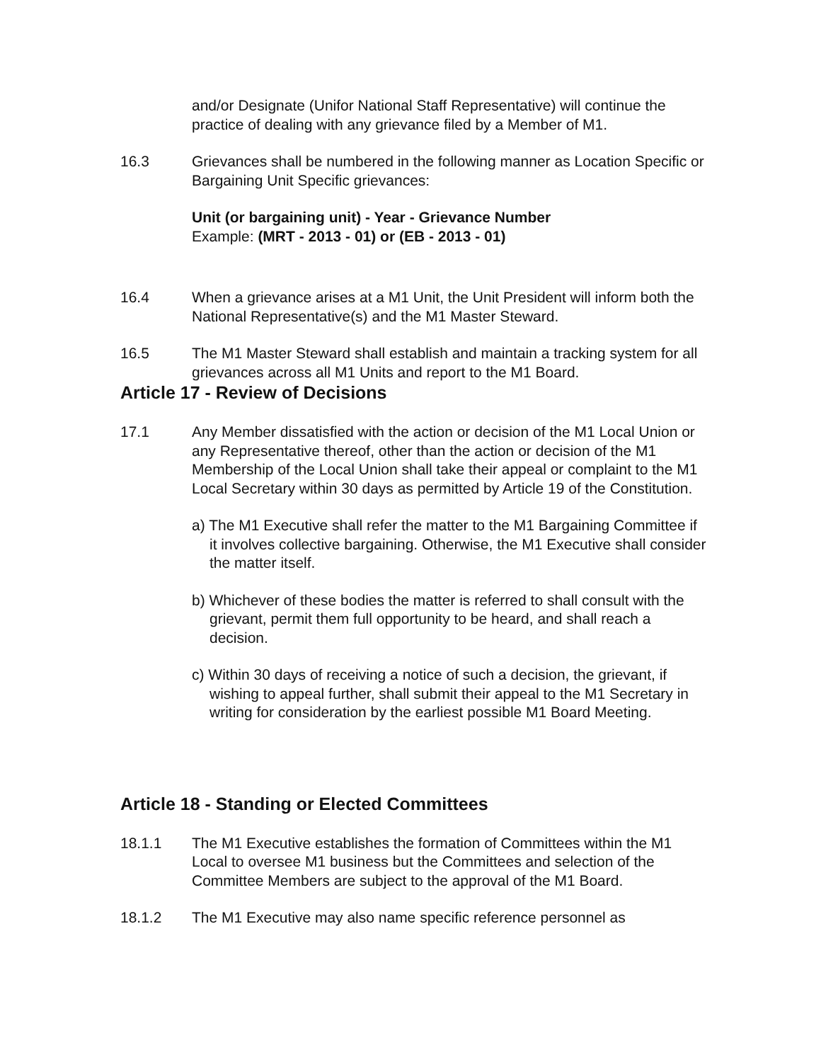and/or Designate (Unifor National Staff Representative) will continue the practice of dealing with any grievance filed by a Member of M1.
16.3 Grievances shall be numbered in the following manner as Location Specific or Bargaining Unit Specific grievances:
Unit (or bargaining unit) - Year - Grievance Number
Example: (MRT - 2013 - 01) or (EB - 2013 - 01)
16.4 When a grievance arises at a M1 Unit, the Unit President will inform both the National Representative(s) and the M1 Master Steward.
16.5 The M1 Master Steward shall establish and maintain a tracking system for all grievances across all M1 Units and report to the M1 Board.
Article 17 - Review of Decisions
17.1 Any Member dissatisfied with the action or decision of the M1 Local Union or any Representative thereof, other than the action or decision of the M1 Membership of the Local Union shall take their appeal or complaint to the M1 Local Secretary within 30 days as permitted by Article 19 of the Constitution.
a) The M1 Executive shall refer the matter to the M1 Bargaining Committee if it involves collective bargaining. Otherwise, the M1 Executive shall consider the matter itself.
b) Whichever of these bodies the matter is referred to shall consult with the grievant, permit them full opportunity to be heard, and shall reach a decision.
c) Within 30 days of receiving a notice of such a decision, the grievant, if wishing to appeal further, shall submit their appeal to the M1 Secretary in writing for consideration by the earliest possible M1 Board Meeting.
Article 18 - Standing or Elected Committees
18.1.1 The M1 Executive establishes the formation of Committees within the M1 Local to oversee M1 business but the Committees and selection of the Committee Members are subject to the approval of the M1 Board.
18.1.2 The M1 Executive may also name specific reference personnel as